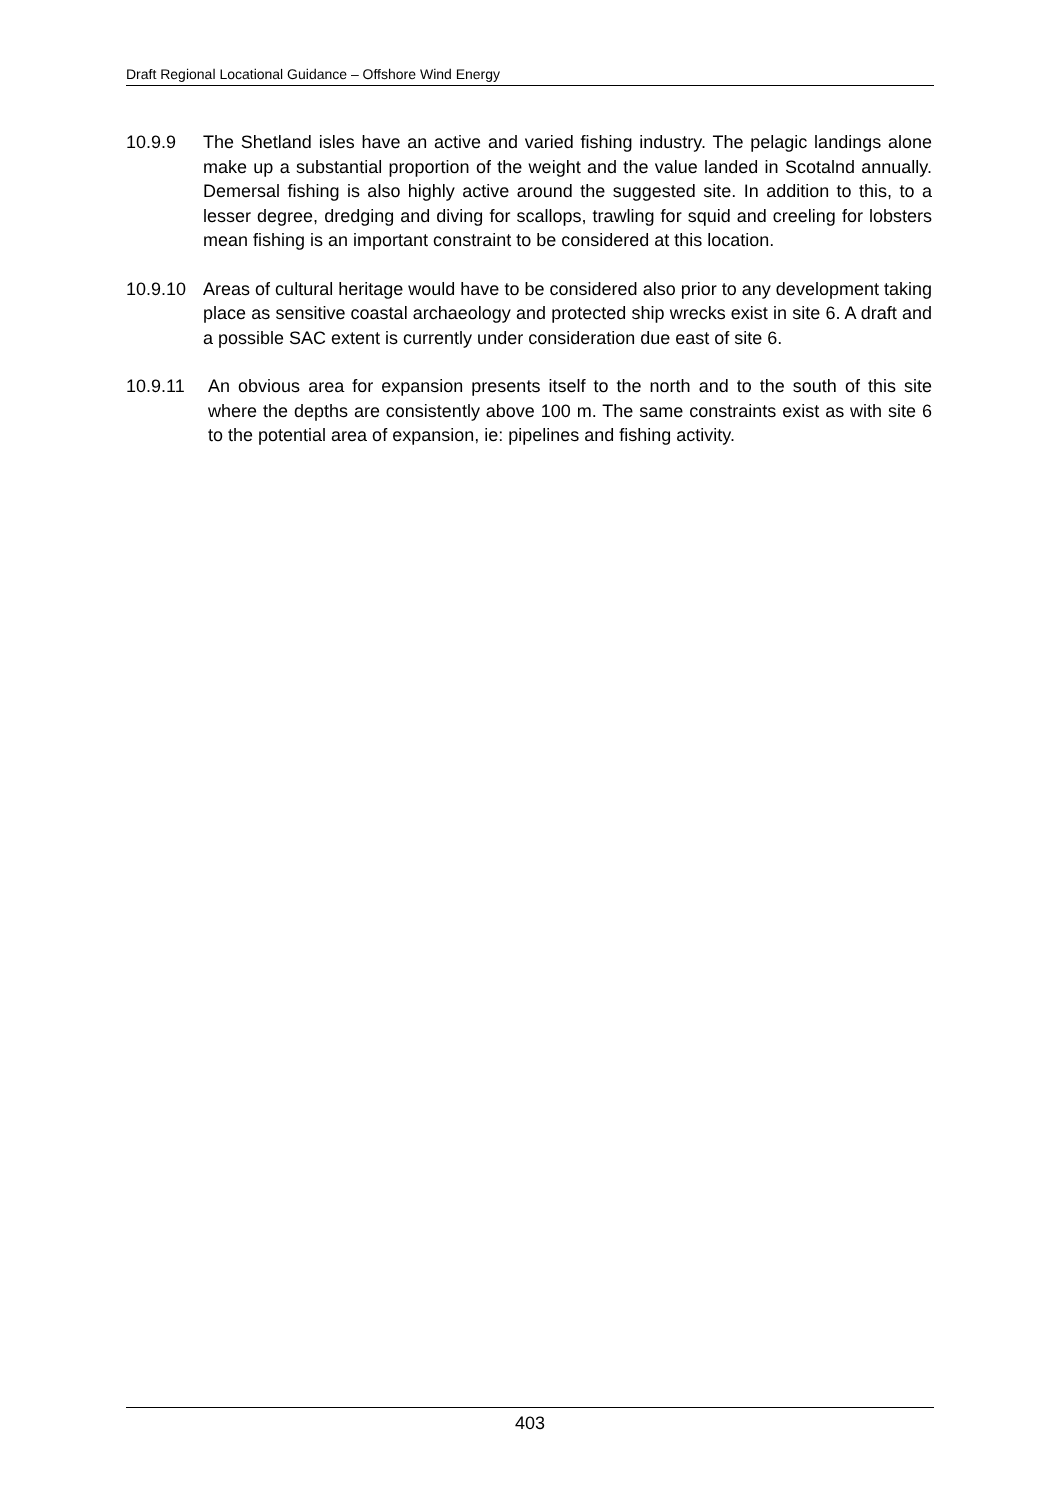Draft Regional Locational Guidance – Offshore Wind Energy
10.9.9 The Shetland isles have an active and varied fishing industry. The pelagic landings alone make up a substantial proportion of the weight and the value landed in Scotalnd annually. Demersal fishing is also highly active around the suggested site. In addition to this, to a lesser degree, dredging and diving for scallops, trawling for squid and creeling for lobsters mean fishing is an important constraint to be considered at this location.
10.9.10 Areas of cultural heritage would have to be considered also prior to any development taking place as sensitive coastal archaeology and protected ship wrecks exist in site 6. A draft and a possible SAC extent is currently under consideration due east of site 6.
10.9.11 An obvious area for expansion presents itself to the north and to the south of this site where the depths are consistently above 100 m. The same constraints exist as with site 6 to the potential area of expansion, ie: pipelines and fishing activity.
403